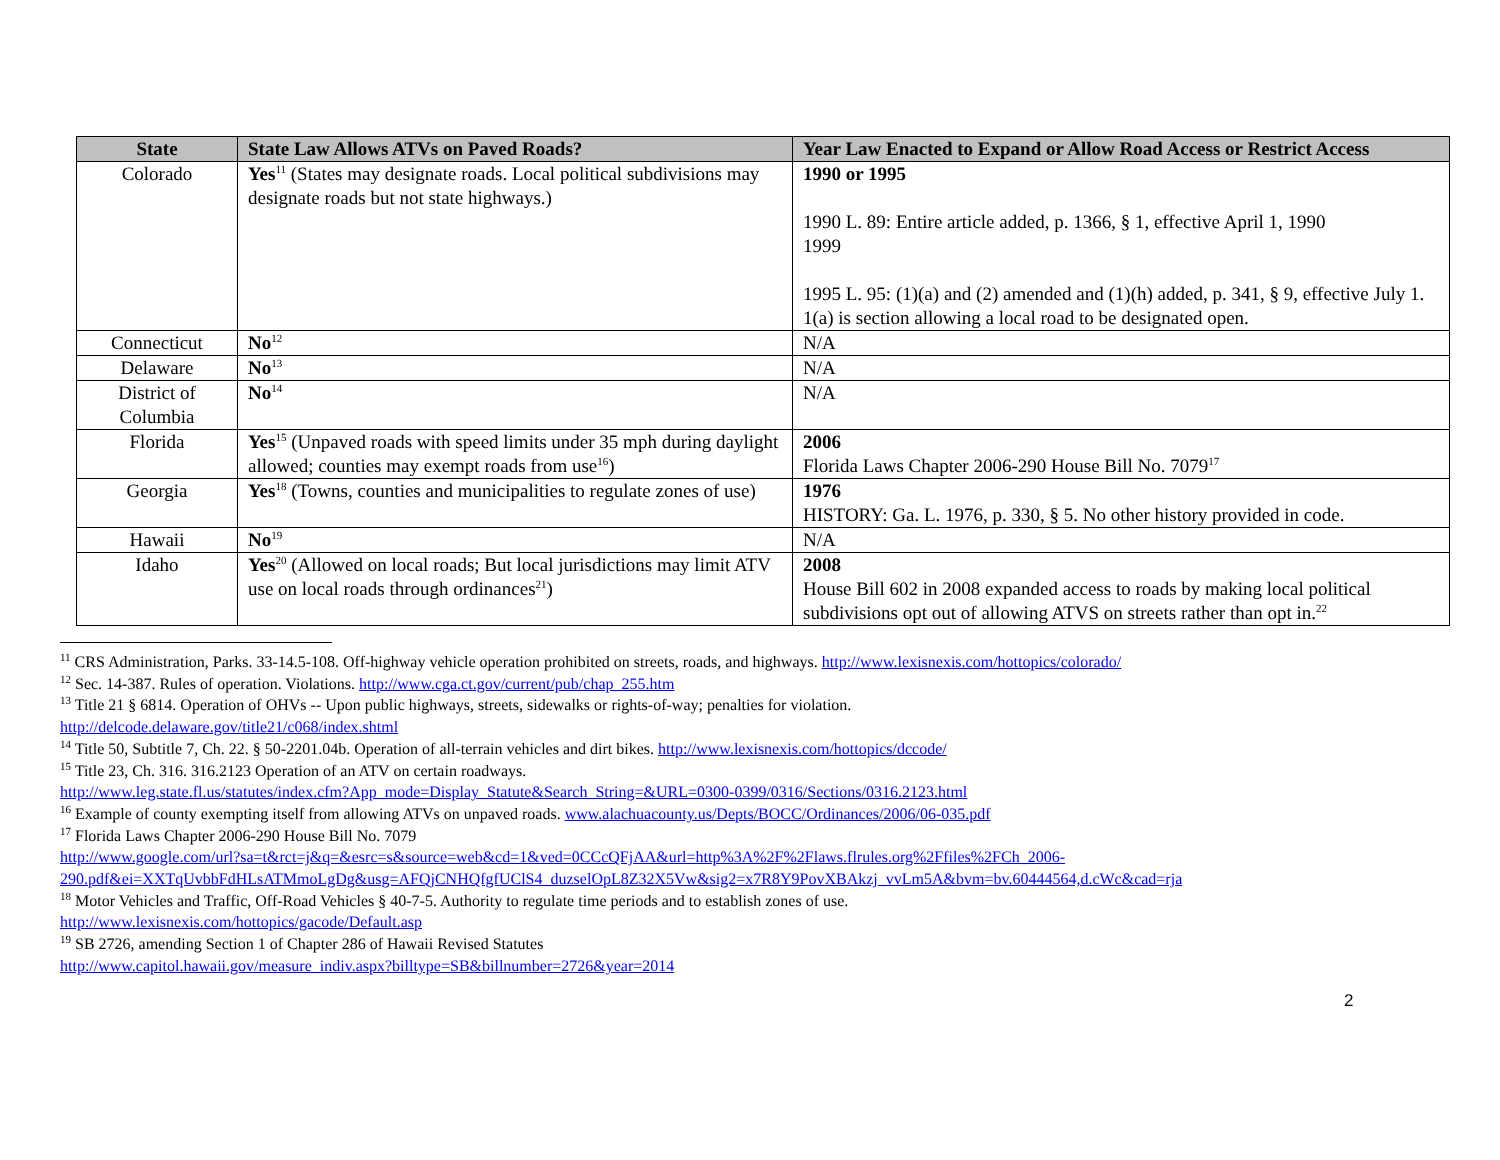| State | State Law Allows ATVs on Paved Roads? | Year Law Enacted to Expand or Allow Road Access or Restrict Access |
| --- | --- | --- |
| Colorado | Yes<sup>11</sup> (States may designate roads. Local political subdivisions may designate roads but not state highways.) | 1990 or 1995 1990 L. 89: Entire article added, p. 1366, § 1, effective April 1, 1990 1999 1995 L. 95: (1)(a) and (2) amended and (1)(h) added, p. 341, § 9, effective July 1. 1(a) is section allowing a local road to be designated open. |
| Connecticut | No<sup>12</sup> | N/A |
| Delaware | No<sup>13</sup> | N/A |
| District of Columbia | No<sup>14</sup> | N/A |
| Florida | Yes<sup>15</sup> (Unpaved roads with speed limits under 35 mph during daylight allowed; counties may exempt roads from use<sup>16</sup>) | 2006 Florida Laws Chapter 2006-290 House Bill No. 7079<sup>17</sup> |
| Georgia | Yes<sup>18</sup> (Towns, counties and municipalities to regulate zones of use) | 1976 HISTORY: Ga. L. 1976, p. 330, § 5. No other history provided in code. |
| Hawaii | No<sup>19</sup> | N/A |
| Idaho | Yes<sup>20</sup> (Allowed on local roads; But local jurisdictions may limit ATV use on local roads through ordinances<sup>21</sup>) | 2008 House Bill 602 in 2008 expanded access to roads by making local political subdivisions opt out of allowing ATVS on streets rather than opt in.<sup>22</sup> |
<sup>11</sup> CRS Administration, Parks. 33-14.5-108. Off-highway vehicle operation prohibited on streets, roads, and highways. http://www.lexisnexis.com/hottopics/colorado/
<sup>12</sup> Sec. 14-387. Rules of operation. Violations. http://www.cga.ct.gov/current/pub/chap_255.htm
<sup>13</sup> Title 21 § 6814. Operation of OHVs -- Upon public highways, streets, sidewalks or rights-of-way; penalties for violation.
http://delcode.delaware.gov/title21/c068/index.shtml
<sup>14</sup> Title 50, Subtitle 7, Ch. 22. § 50-2201.04b. Operation of all-terrain vehicles and dirt bikes. http://www.lexisnexis.com/hottopics/dccode/
<sup>15</sup> Title 23, Ch. 316. 316.2123 Operation of an ATV on certain roadways.
http://www.leg.state.fl.us/statutes/index.cfm?App_mode=Display_Statute&Search_String=&URL=0300-0399/0316/Sections/0316.2123.html
<sup>16</sup> Example of county exempting itself from allowing ATVs on unpaved roads. www.alachuacounty.us/Depts/BOCC/Ordinances/2006/06-035.pdf
<sup>17</sup> Florida Laws Chapter 2006-290 House Bill No. 7079
http://www.google.com/url?sa=t&rct=j&q=&esrc=s&source=web&cd=1&ved=0CCcQFjAA&url=http%3A%2F%2Flaws.flrules.org%2Ffiles%2FCh_2006-290.pdf&ei=XXTqUvbbFdHLsATMmoLgDg&usg=AFQjCNHQfgfUClS4_duzselOpL8Z32X5Vw&sig2=x7R8Y9PovXBAkzj_vvLm5A&bvm=bv.60444564,d.cWc&cad=rja
<sup>18</sup> Motor Vehicles and Traffic, Off-Road Vehicles § 40-7-5. Authority to regulate time periods and to establish zones of use.
http://www.lexisnexis.com/hottopics/gacode/Default.asp
<sup>19</sup> SB 2726, amending Section 1 of Chapter 286 of Hawaii Revised Statutes
http://www.capitol.hawaii.gov/measure_indiv.aspx?billtype=SB&billnumber=2726&year=2014
2